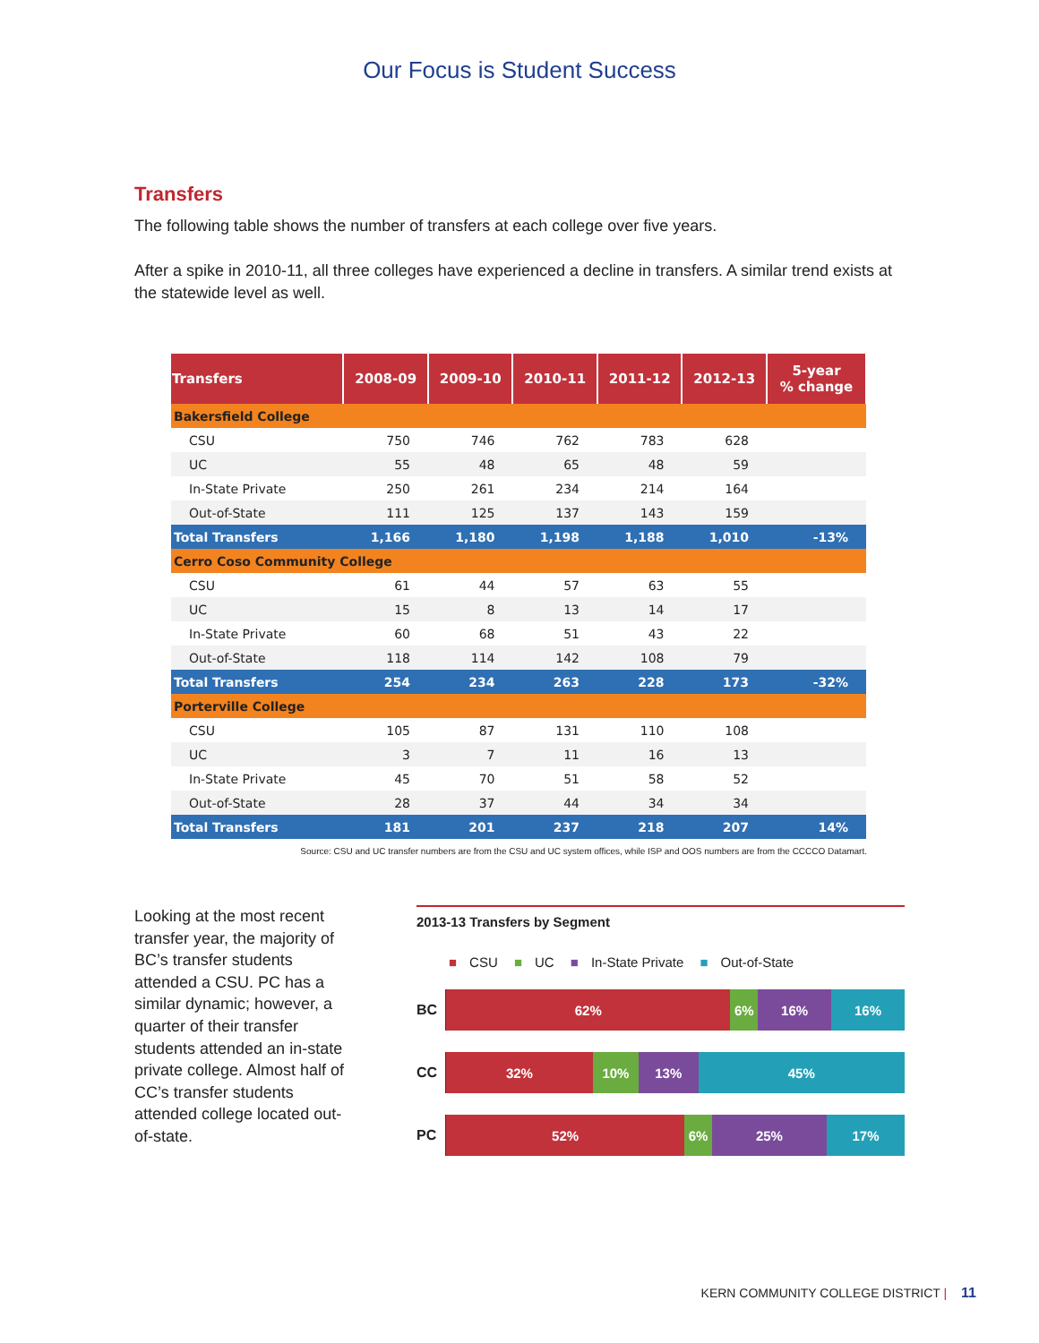Our Focus is Student Success
Transfers
The following table shows the number of transfers at each college over five years.
After a spike in 2010-11, all three colleges have experienced a decline in transfers. A similar trend exists at the statewide level as well.
| Transfers | 2008-09 | 2009-10 | 2010-11 | 2011-12 | 2012-13 | 5-year % change |
| --- | --- | --- | --- | --- | --- | --- |
| Bakersfield College | | | | | | |
| CSU | 750 | 746 | 762 | 783 | 628 | |
| UC | 55 | 48 | 65 | 48 | 59 | |
| In-State Private | 250 | 261 | 234 | 214 | 164 | |
| Out-of-State | 111 | 125 | 137 | 143 | 159 | |
| Total Transfers | 1,166 | 1,180 | 1,198 | 1,188 | 1,010 | -13% |
| Cerro Coso Community College | | | | | | |
| CSU | 61 | 44 | 57 | 63 | 55 | |
| UC | 15 | 8 | 13 | 14 | 17 | |
| In-State Private | 60 | 68 | 51 | 43 | 22 | |
| Out-of-State | 118 | 114 | 142 | 108 | 79 | |
| Total Transfers | 254 | 234 | 263 | 228 | 173 | -32% |
| Porterville College | | | | | | |
| CSU | 105 | 87 | 131 | 110 | 108 | |
| UC | 3 | 7 | 11 | 16 | 13 | |
| In-State Private | 45 | 70 | 51 | 58 | 52 | |
| Out-of-State | 28 | 37 | 44 | 34 | 34 | |
| Total Transfers | 181 | 201 | 237 | 218 | 207 | 14% |
Source: CSU and UC transfer numbers are from the CSU and UC system offices, while ISP and OOS numbers are from the CCCCO Datamart.
Looking at the most recent transfer year, the majority of BC’s transfer students attended a CSU. PC has a similar dynamic; however, a quarter of their transfer students attended an in-state private college. Almost half of CC’s transfer students attended college located out-of-state.
2013-13 Transfers by Segment
■ CSU ■ UC ■ In-State Private ■ Out-of-State
BC
62% 6% 16% 16%
CC
32% 10% 13% 45%
PC
52% 6% 25% 17%
KERN COMMUNITY COLLEGE DISTRICT | 11